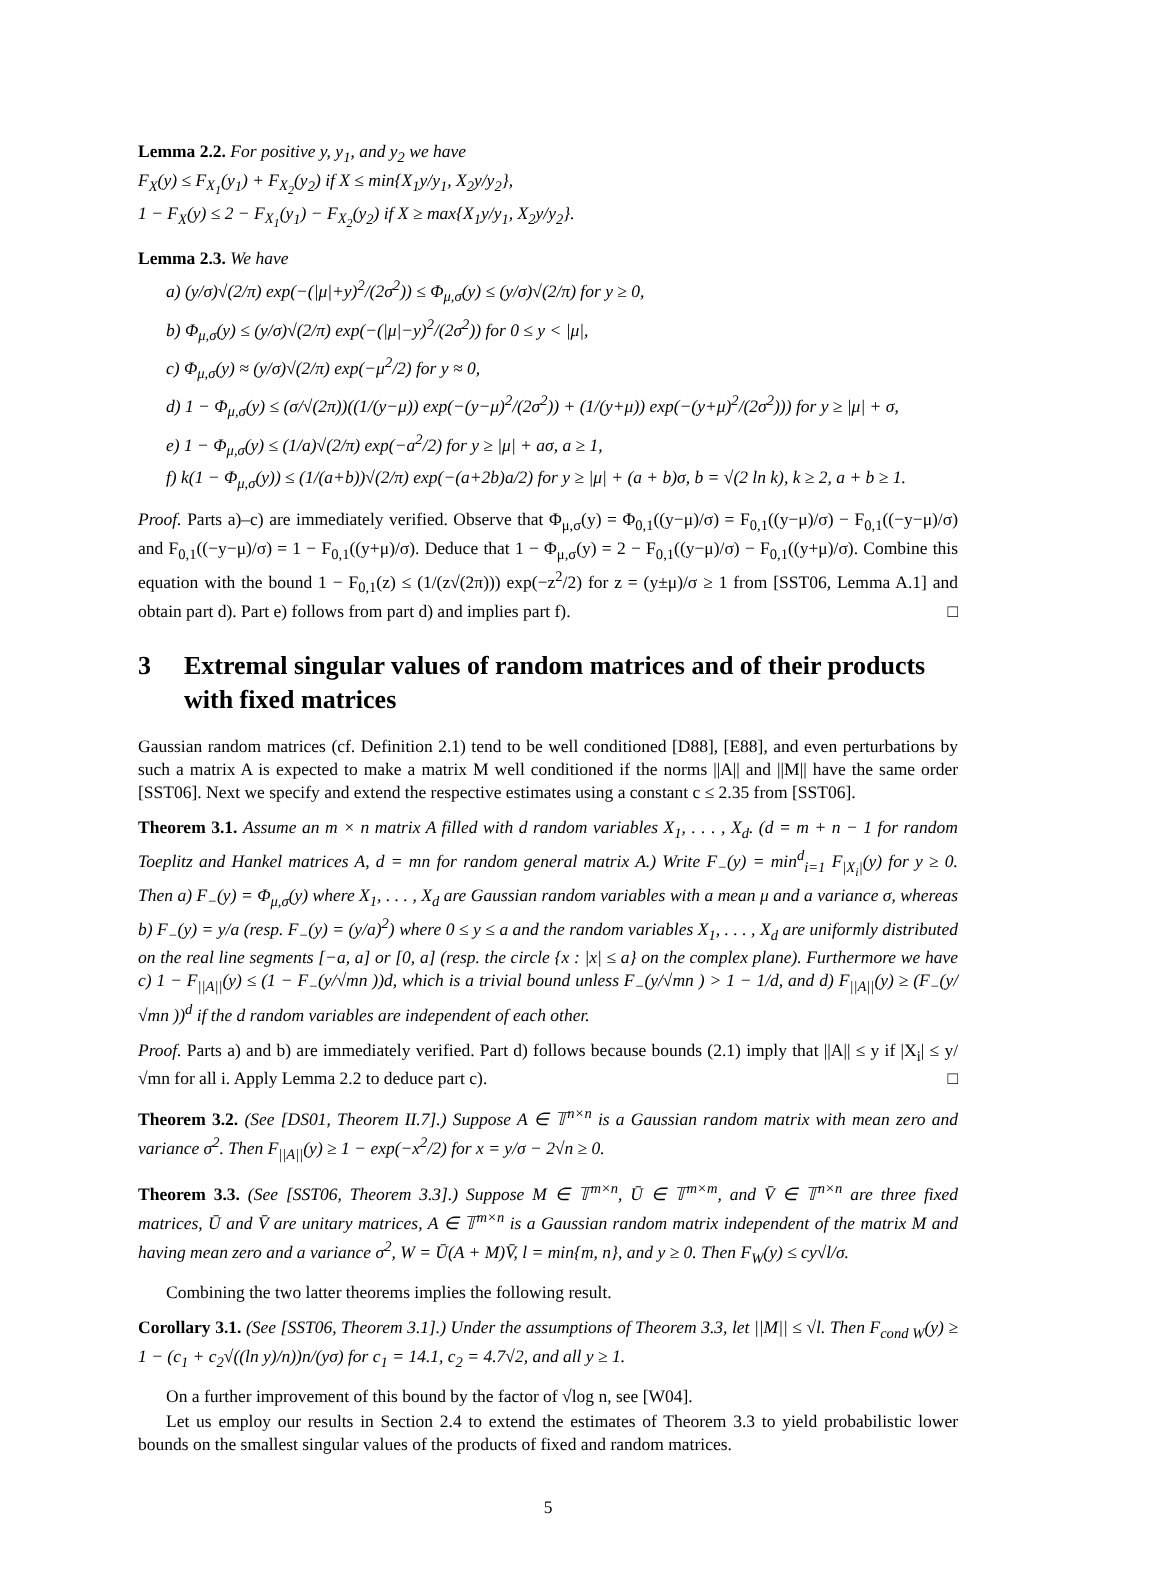Lemma 2.2. For positive y, y<sub>1</sub>, and y<sub>2</sub> we have
F<sub>X</sub>(y) ≤ F<sub>X<sub>1</sub></sub>(y<sub>1</sub>) + F<sub>X<sub>2</sub></sub>(y<sub>2</sub>) if X ≤ min{X<sub>1</sub>y/y<sub>1</sub>, X<sub>2</sub>y/y<sub>2</sub>},
1 − F<sub>X</sub>(y) ≤ 2 − F<sub>X<sub>1</sub></sub>(y<sub>1</sub>) − F<sub>X<sub>2</sub></sub>(y<sub>2</sub>) if X ≥ max{X<sub>1</sub>y/y<sub>1</sub>, X<sub>2</sub>y/y<sub>2</sub>}.
Lemma 2.3. We have
a) (y/σ)√(2/π) exp(−(|μ|+y)<sup>2</sup>/(2σ<sup>2</sup>)) ≤ Φ<sub>μ,σ</sub>(y) ≤ (y/σ)√(2/π) for y ≥ 0,
b) Φ<sub>μ,σ</sub>(y) ≤ (y/σ)√(2/π) exp(−(|μ|−y)<sup>2</sup>/(2σ<sup>2</sup>)) for 0 ≤ y < |μ|,
c) Φ<sub>μ,σ</sub>(y) ≈ (y/σ)√(2/π) exp(−μ<sup>2</sup>/2) for y ≈ 0,
d) 1 − Φ<sub>μ,σ</sub>(y) ≤ (σ/√(2π))((1/(y−μ)) exp(−(y−μ)<sup>2</sup>/(2σ<sup>2</sup>)) + (1/(y+μ)) exp(−(y+μ)<sup>2</sup>/(2σ<sup>2</sup>))) for y ≥ |μ| + σ,
e) 1 − Φ<sub>μ,σ</sub>(y) ≤ (1/a)√(2/π) exp(−a<sup>2</sup>/2) for y ≥ |μ| + aσ, a ≥ 1,
f) k(1 − Φ<sub>μ,σ</sub>(y)) ≤ (1/(a+b))√(2/π) exp(−(a+2b)a/2) for y ≥ |μ| + (a + b)σ, b = √(2 ln k), k ≥ 2, a + b ≥ 1.
Proof. Parts a)–c) are immediately verified. Observe that Φ<sub>μ,σ</sub>(y) = Φ<sub>0,1</sub>((y−μ)/σ) = F<sub>0,1</sub>((y−μ)/σ) − F<sub>0,1</sub>((−y−μ)/σ) and F<sub>0,1</sub>((−y−μ)/σ) = 1 − F<sub>0,1</sub>((y+μ)/σ). Deduce that 1 − Φ<sub>μ,σ</sub>(y) = 2 − F<sub>0,1</sub>((y−μ)/σ) − F<sub>0,1</sub>((y+μ)/σ). Combine this equation with the bound 1 − F<sub>0,1</sub>(z) ≤ (1/(z√(2π))) exp(−z<sup>2</sup>/2) for z = (y±μ)/σ ≥ 1 from [SST06, Lemma A.1] and obtain part d). Part e) follows from part d) and implies part f). □
3 Extremal singular values of random matrices and of their products with fixed matrices
Gaussian random matrices (cf. Definition 2.1) tend to be well conditioned [D88], [E88], and even perturbations by such a matrix A is expected to make a matrix M well conditioned if the norms ||A|| and ||M|| have the same order [SST06]. Next we specify and extend the respective estimates using a constant c ≤ 2.35 from [SST06].
Theorem 3.1. Assume an m × n matrix A filled with d random variables X<sub>1</sub>, . . . , X<sub>d</sub>. (d = m + n − 1 for random Toeplitz and Hankel matrices A, d = mn for random general matrix A.) Write F<sub>−</sub>(y) = min<sup>d</sup><sub>i=1</sub> F<sub>|X<sub>i</sub>|</sub>(y) for y ≥ 0. Then a) F<sub>−</sub>(y) = Φ<sub>μ,σ</sub>(y) where X<sub>1</sub>, . . . , X<sub>d</sub> are Gaussian random variables with a mean μ and a variance σ, whereas b) F<sub>−</sub>(y) = y/a (resp. F<sub>−</sub>(y) = (y/a)<sup>2</sup>) where 0 ≤ y ≤ a and the random variables X<sub>1</sub>, . . . , X<sub>d</sub> are uniformly distributed on the real line segments [−a, a] or [0, a] (resp. the circle {x : |x| ≤ a} on the complex plane). Furthermore we have c) 1 − F<sub>||A||</sub>(y) ≤ (1 − F<sub>−</sub>(y/√mn ))d, which is a trivial bound unless F<sub>−</sub>(y/√mn ) > 1 − 1/d, and d) F<sub>||A||</sub>(y) ≥ (F<sub>−</sub>(y/√mn ))<sup>d</sup> if the d random variables are independent of each other.
Proof. Parts a) and b) are immediately verified. Part d) follows because bounds (2.1) imply that ||A|| ≤ y if |X<sub>i</sub>| ≤ y/√mn for all i. Apply Lemma 2.2 to deduce part c). □
Theorem 3.2. (See [DS01, Theorem II.7].) Suppose A ∈ 𝕋<sup>n×n</sup> is a Gaussian random matrix with mean zero and variance σ<sup>2</sup>. Then F<sub>||A||</sub>(y) ≥ 1 − exp(−x<sup>2</sup>/2) for x = y/σ − 2√n ≥ 0.
Theorem 3.3. (See [SST06, Theorem 3.3].) Suppose M ∈ 𝕋<sup>m×n</sup>, Ū ∈ 𝕋<sup>m×m</sup>, and V̄ ∈ 𝕋<sup>n×n</sup> are three fixed matrices, Ū and V̄ are unitary matrices, A ∈ 𝕋<sup>m×n</sup> is a Gaussian random matrix independent of the matrix M and having mean zero and a variance σ<sup>2</sup>, W = Ū(A + M)V̄, l = min{m, n}, and y ≥ 0. Then F<sub>W</sub>(y) ≤ cy√l/σ.
Combining the two latter theorems implies the following result.
Corollary 3.1. (See [SST06, Theorem 3.1].) Under the assumptions of Theorem 3.3, let ||M|| ≤ √l. Then F<sub>cond W</sub>(y) ≥ 1 − (c<sub>1</sub> + c<sub>2</sub>√((ln y)/n))n/(yσ) for c<sub>1</sub> = 14.1, c<sub>2</sub> = 4.7√2, and all y ≥ 1.
On a further improvement of this bound by the factor of √log n, see [W04].
Let us employ our results in Section 2.4 to extend the estimates of Theorem 3.3 to yield probabilistic lower bounds on the smallest singular values of the products of fixed and random matrices.
5